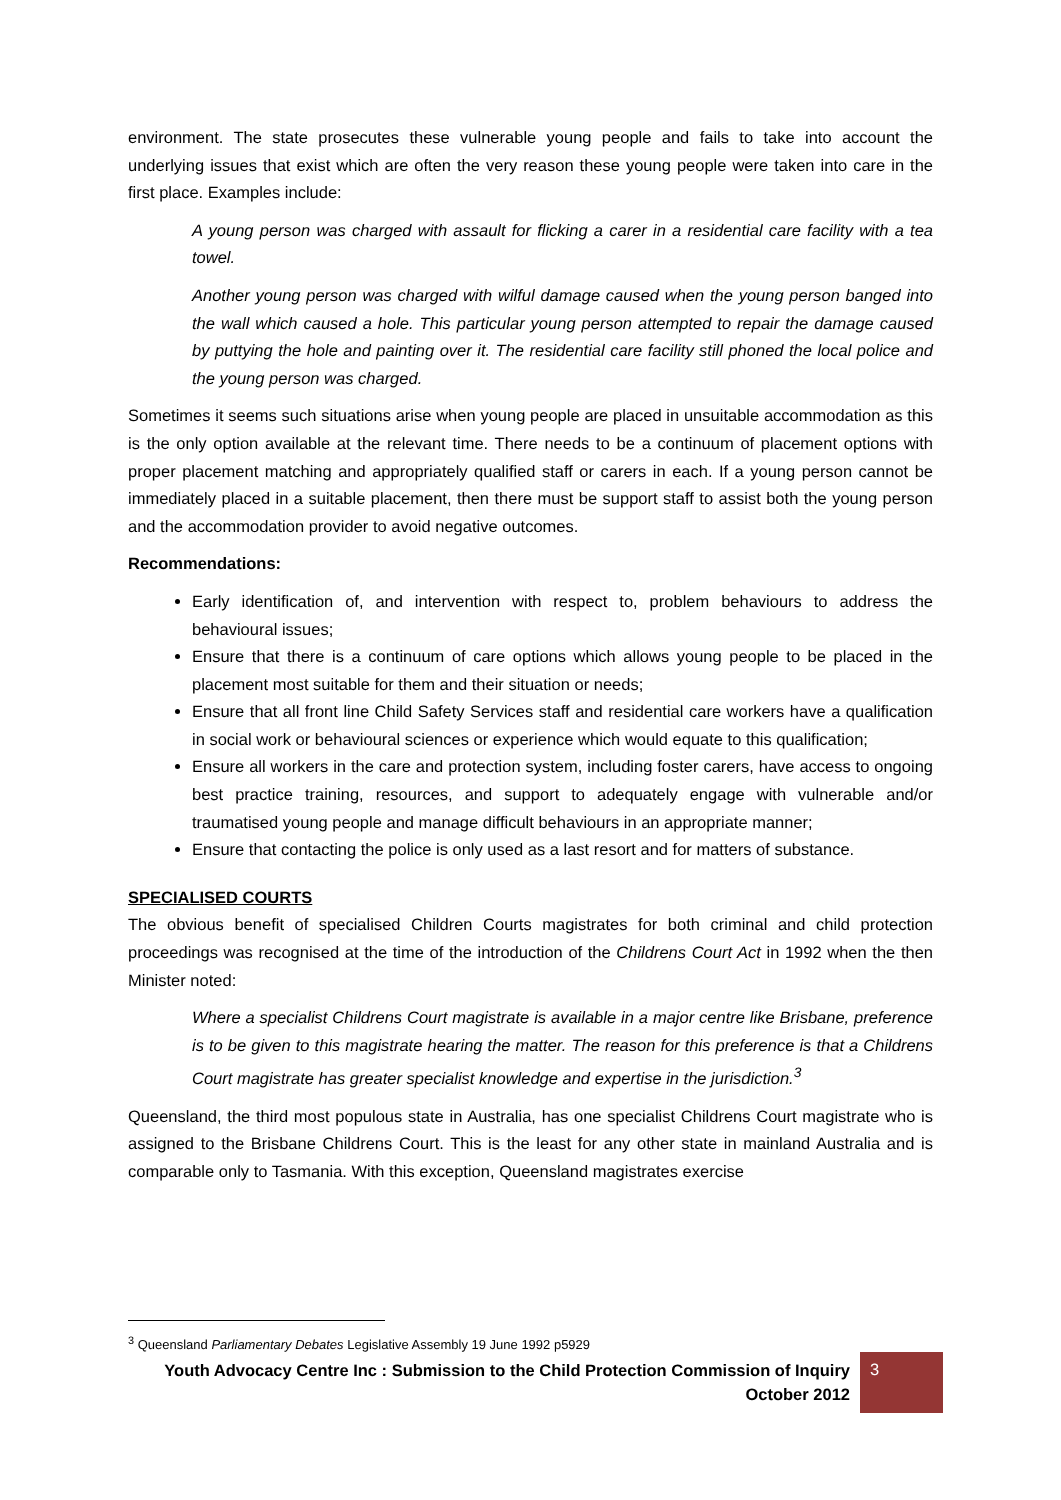environment. The state prosecutes these vulnerable young people and fails to take into account the underlying issues that exist which are often the very reason these young people were taken into care in the first place. Examples include:
A young person was charged with assault for flicking a carer in a residential care facility with a tea towel.
Another young person was charged with wilful damage caused when the young person banged into the wall which caused a hole. This particular young person attempted to repair the damage caused by puttying the hole and painting over it. The residential care facility still phoned the local police and the young person was charged.
Sometimes it seems such situations arise when young people are placed in unsuitable accommodation as this is the only option available at the relevant time. There needs to be a continuum of placement options with proper placement matching and appropriately qualified staff or carers in each. If a young person cannot be immediately placed in a suitable placement, then there must be support staff to assist both the young person and the accommodation provider to avoid negative outcomes.
Recommendations:
Early identification of, and intervention with respect to, problem behaviours to address the behavioural issues;
Ensure that there is a continuum of care options which allows young people to be placed in the placement most suitable for them and their situation or needs;
Ensure that all front line Child Safety Services staff and residential care workers have a qualification in social work or behavioural sciences or experience which would equate to this qualification;
Ensure all workers in the care and protection system, including foster carers, have access to ongoing best practice training, resources, and support to adequately engage with vulnerable and/or traumatised young people and manage difficult behaviours in an appropriate manner;
Ensure that contacting the police is only used as a last resort and for matters of substance.
SPECIALISED COURTS
The obvious benefit of specialised Children Courts magistrates for both criminal and child protection proceedings was recognised at the time of the introduction of the Childrens Court Act in 1992 when the then Minister noted:
Where a specialist Childrens Court magistrate is available in a major centre like Brisbane, preference is to be given to this magistrate hearing the matter. The reason for this preference is that a Childrens Court magistrate has greater specialist knowledge and expertise in the jurisdiction.<sup>3</sup>
Queensland, the third most populous state in Australia, has one specialist Childrens Court magistrate who is assigned to the Brisbane Childrens Court. This is the least for any other state in mainland Australia and is comparable only to Tasmania. With this exception, Queensland magistrates exercise
<sup>3</sup> Queensland Parliamentary Debates Legislative Assembly 19 June 1992 p5929
Youth Advocacy Centre Inc : Submission to the Child Protection Commission of Inquiry
October 2012
3